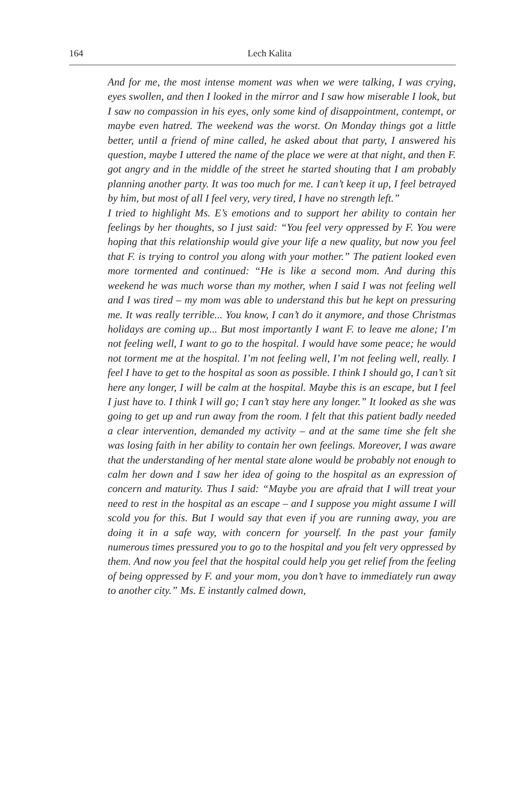164
Lech Kalita
And for me, the most intense moment was when we were talking, I was crying, eyes swollen, and then I looked in the mirror and I saw how miserable I look, but I saw no compassion in his eyes, only some kind of disappointment, contempt, or maybe even hatred. The weekend was the worst. On Monday things got a little better, until a friend of mine called, he asked about that party, I answered his question, maybe I uttered the name of the place we were at that night, and then F. got angry and in the middle of the street he started shouting that I am probably planning another party. It was too much for me. I can’t keep it up, I feel betrayed by him, but most of all I feel very, very tired, I have no strength left.”
I tried to highlight Ms. E’s emotions and to support her ability to contain her feelings by her thoughts, so I just said: “You feel very oppressed by F. You were hoping that this relationship would give your life a new quality, but now you feel that F. is trying to control you along with your mother.” The patient looked even more tormented and continued: “He is like a second mom. And during this weekend he was much worse than my mother, when I said I was not feeling well and I was tired – my mom was able to understand this but he kept on pressuring me. It was really terrible... You know, I can’t do it anymore, and those Christmas holidays are coming up... But most importantly I want F. to leave me alone; I’m not feeling well, I want to go to the hospital. I would have some peace; he would not torment me at the hospital. I’m not feeling well, I’m not feeling well, really. I feel I have to get to the hospital as soon as possible. I think I should go, I can’t sit here any longer, I will be calm at the hospital. Maybe this is an escape, but I feel I just have to. I think I will go; I can’t stay here any longer.” It looked as she was going to get up and run away from the room. I felt that this patient badly needed a clear intervention, demanded my activity – and at the same time she felt she was losing faith in her ability to contain her own feelings. Moreover, I was aware that the understanding of her mental state alone would be probably not enough to calm her down and I saw her idea of going to the hospital as an expression of concern and maturity. Thus I said: “Maybe you are afraid that I will treat your need to rest in the hospital as an escape – and I suppose you might assume I will scold you for this. But I would say that even if you are running away, you are doing it in a safe way, with concern for yourself. In the past your family numerous times pressured you to go to the hospital and you felt very oppressed by them. And now you feel that the hospital could help you get relief from the feeling of being oppressed by F. and your mom, you don’t have to immediately run away to another city.” Ms. E instantly calmed down,